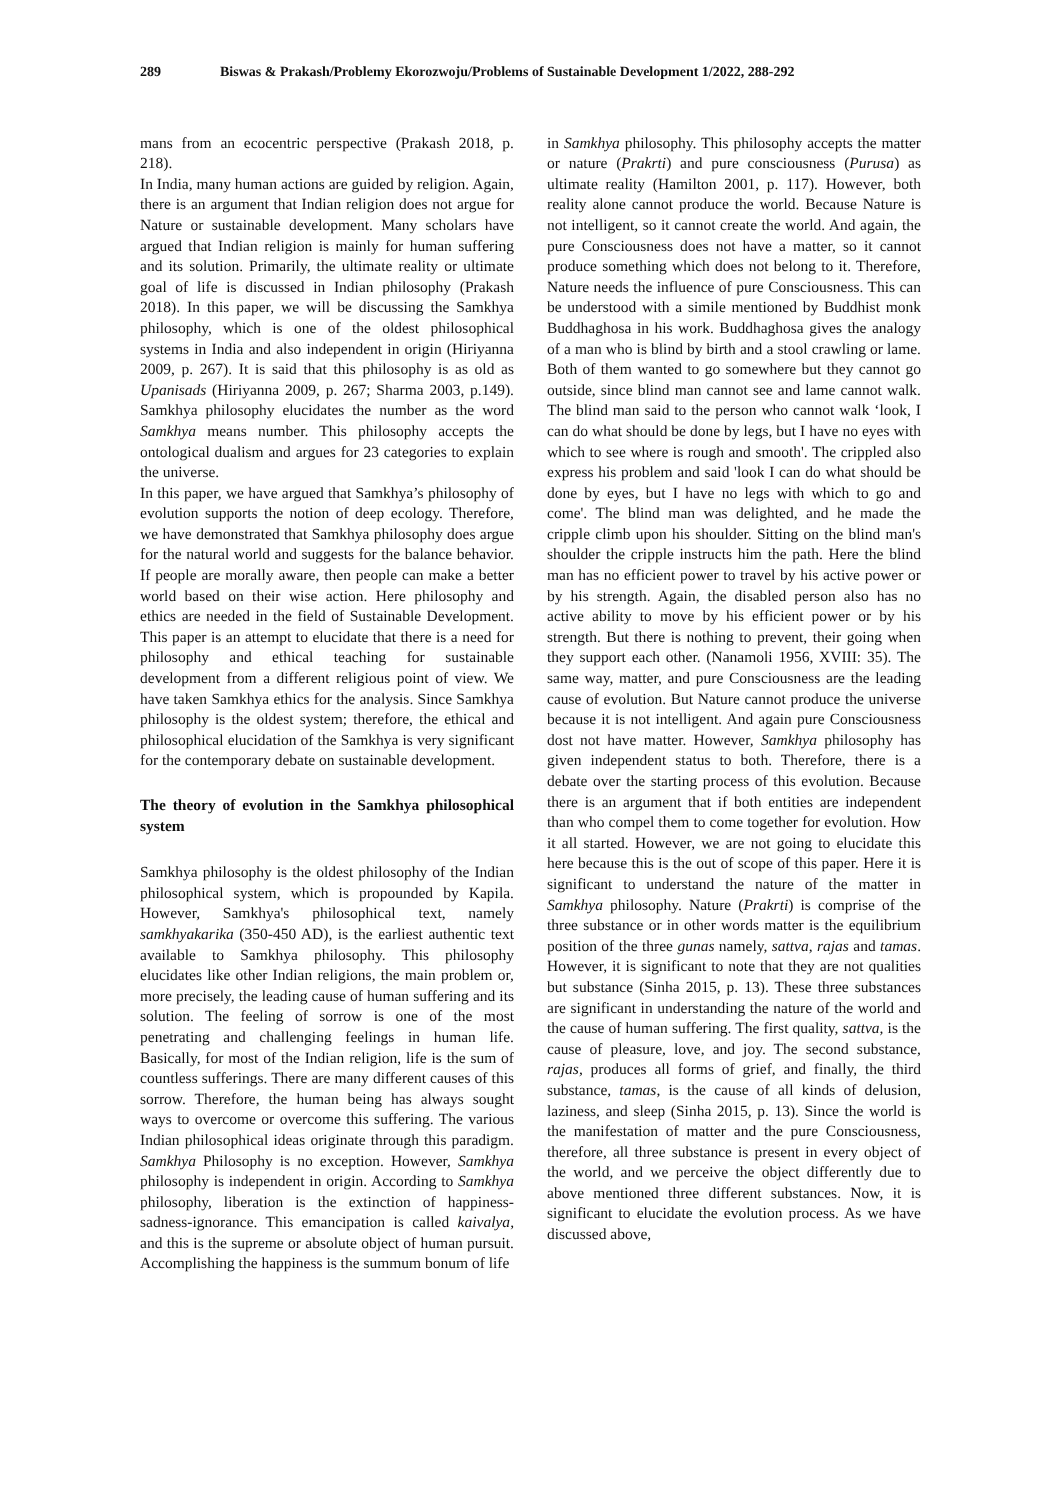289 Biswas & Prakash/Problemy Ekorozwoju/Problems of Sustainable Development 1/2022, 288-292
mans from an ecocentric perspective (Prakash 2018, p. 218).
In India, many human actions are guided by religion. Again, there is an argument that Indian religion does not argue for Nature or sustainable development. Many scholars have argued that Indian religion is mainly for human suffering and its solution. Primarily, the ultimate reality or ultimate goal of life is discussed in Indian philosophy (Prakash 2018). In this paper, we will be discussing the Samkhya philosophy, which is one of the oldest philosophical systems in India and also independent in origin (Hiriyanna 2009, p. 267). It is said that this philosophy is as old as Upanisads (Hiriyanna 2009, p. 267; Sharma 2003, p.149). Samkhya philosophy elucidates the number as the word Samkhya means number. This philosophy accepts the ontological dualism and argues for 23 categories to explain the universe.
In this paper, we have argued that Samkhya’s philosophy of evolution supports the notion of deep ecology. Therefore, we have demonstrated that Samkhya philosophy does argue for the natural world and suggests for the balance behavior. If people are morally aware, then people can make a better world based on their wise action. Here philosophy and ethics are needed in the field of Sustainable Development. This paper is an attempt to elucidate that there is a need for philosophy and ethical teaching for sustainable development from a different religious point of view. We have taken Samkhya ethics for the analysis. Since Samkhya philosophy is the oldest system; therefore, the ethical and philosophical elucidation of the Samkhya is very significant for the contemporary debate on sustainable development.
The theory of evolution in the Samkhya philosophical system
Samkhya philosophy is the oldest philosophy of the Indian philosophical system, which is propounded by Kapila. However, Samkhya's philosophical text, namely samkhyakarika (350-450 AD), is the earliest authentic text available to Samkhya philosophy. This philosophy elucidates like other Indian religions, the main problem or, more precisely, the leading cause of human suffering and its solution. The feeling of sorrow is one of the most penetrating and challenging feelings in human life. Basically, for most of the Indian religion, life is the sum of countless sufferings. There are many different causes of this sorrow. Therefore, the human being has always sought ways to overcome or overcome this suffering. The various Indian philosophical ideas originate through this paradigm. Samkhya Philosophy is no exception. However, Samkhya philosophy is independent in origin. According to Samkhya philosophy, liberation is the extinction of happiness-sadness-ignorance. This emancipation is called kaivalya, and this is the supreme or absolute object of human pursuit. Accomplishing the happiness is the summum bonum of life
in Samkhya philosophy. This philosophy accepts the matter or nature (Prakrti) and pure consciousness (Purusa) as ultimate reality (Hamilton 2001, p. 117). However, both reality alone cannot produce the world. Because Nature is not intelligent, so it cannot create the world. And again, the pure Consciousness does not have a matter, so it cannot produce something which does not belong to it. Therefore, Nature needs the influence of pure Consciousness. This can be understood with a simile mentioned by Buddhist monk Buddhaghosa in his work. Buddhaghosa gives the analogy of a man who is blind by birth and a stool crawling or lame. Both of them wanted to go somewhere but they cannot go outside, since blind man cannot see and lame cannot walk. The blind man said to the person who cannot walk ‘look, I can do what should be done by legs, but I have no eyes with which to see where is rough and smooth'. The crippled also express his problem and said 'look I can do what should be done by eyes, but I have no legs with which to go and come'. The blind man was delighted, and he made the cripple climb upon his shoulder. Sitting on the blind man's shoulder the cripple instructs him the path. Here the blind man has no efficient power to travel by his active power or by his strength. Again, the disabled person also has no active ability to move by his efficient power or by his strength. But there is nothing to prevent, their going when they support each other. (Nanamoli 1956, XVIII: 35). The same way, matter, and pure Consciousness are the leading cause of evolution. But Nature cannot produce the universe because it is not intelligent. And again pure Consciousness dost not have matter. However, Samkhya philosophy has given independent status to both. Therefore, there is a debate over the starting process of this evolution. Because there is an argument that if both entities are independent than who compel them to come together for evolution. How it all started. However, we are not going to elucidate this here because this is the out of scope of this paper. Here it is significant to understand the nature of the matter in Samkhya philosophy. Nature (Prakrti) is comprise of the three substance or in other words matter is the equilibrium position of the three gunas namely, sattva, rajas and tamas. However, it is significant to note that they are not qualities but substance (Sinha 2015, p. 13). These three substances are significant in understanding the nature of the world and the cause of human suffering. The first quality, sattva, is the cause of pleasure, love, and joy. The second substance, rajas, produces all forms of grief, and finally, the third substance, tamas, is the cause of all kinds of delusion, laziness, and sleep (Sinha 2015, p. 13). Since the world is the manifestation of matter and the pure Consciousness, therefore, all three substance is present in every object of the world, and we perceive the object differently due to above mentioned three different substances. Now, it is significant to elucidate the evolution process. As we have discussed above,